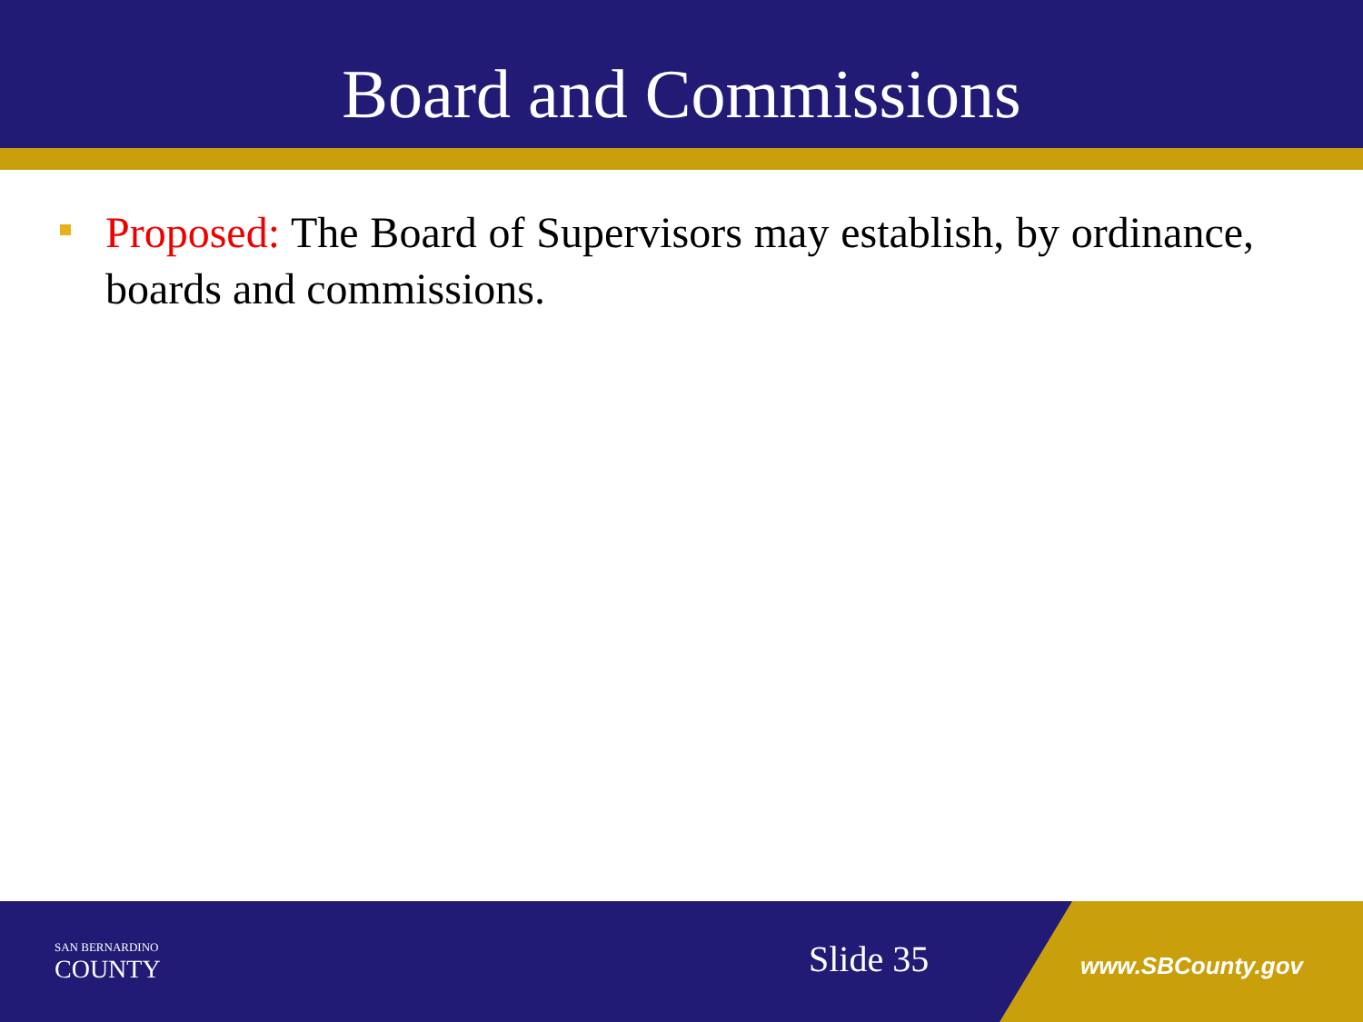Board and Commissions
Proposed: The Board of Supervisors may establish, by ordinance, boards and commissions.
SAN BERNARDINO
COUNTY
Slide 35 www.SBCounty.gov